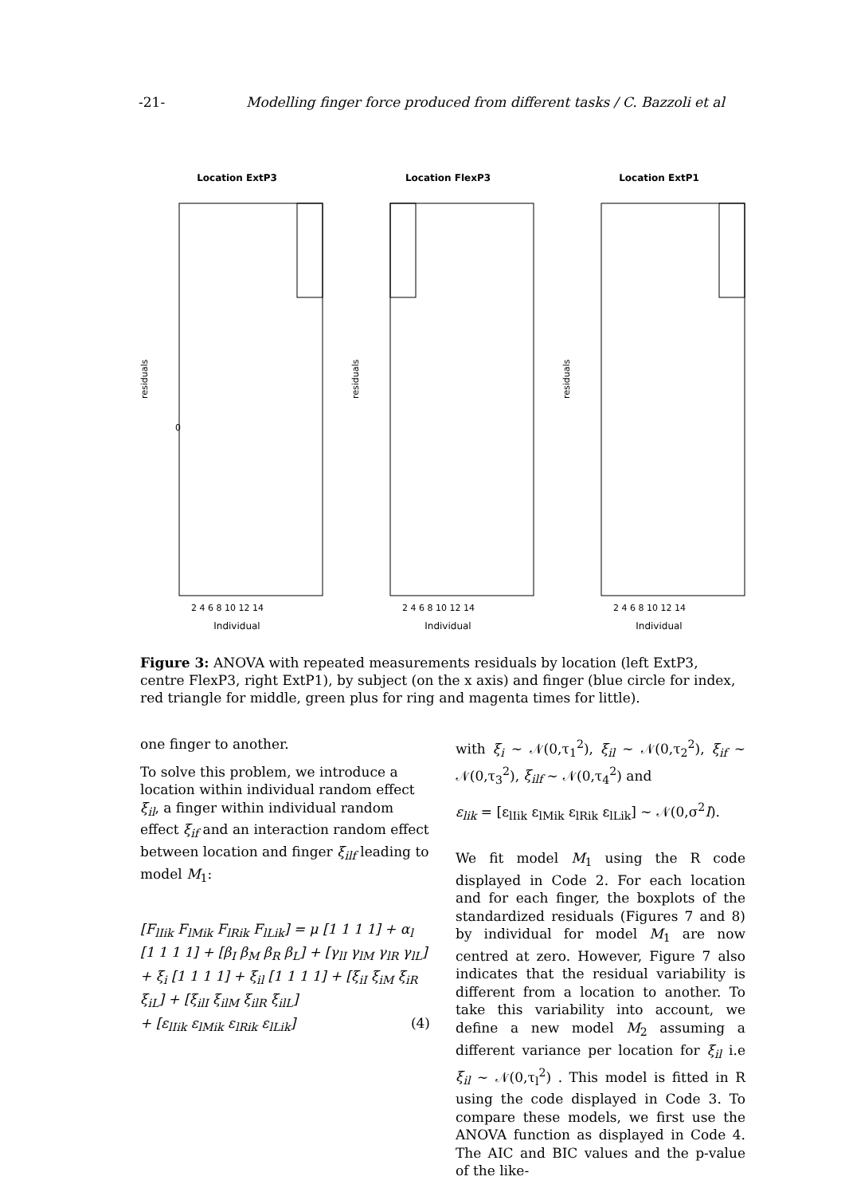-21- Modelling finger force produced from different tasks / C. Bazzoli et al
Location ExtP3
residuals
0
2 4 6 8 10 12 14
Individual
Location FlexP3
residuals
2 4 6 8 10 12 14
Individual
Location ExtP1
residuals
2 4 6 8 10 12 14
Individual
Figure 3: ANOVA with repeated measurements residuals by location (left ExtP3, centre FlexP3, right ExtP1), by subject (on the x axis) and finger (blue circle for index, red triangle for middle, green plus for ring and magenta times for little).
one finger to another.
To solve this problem, we introduce a location within individual random effect ξ<sub>il</sub>, a finger within individual random effect ξ<sub>if</sub> and an interaction random effect between location and finger ξ<sub>ilf</sub> leading to model M<sub>1</sub>:
[F<sub>lIik</sub> F<sub>lMik</sub> F<sub>lRik</sub> F<sub>lLik</sub>] = μ [1 1 1 1] + α<sub>l</sub> [1 1 1 1] + [β<sub>I</sub> β<sub>M</sub> β<sub>R</sub> β<sub>L</sub>] + [γ<sub>lI</sub> γ<sub>lM</sub> γ<sub>lR</sub> γ<sub>lL</sub>]
+ ξ<sub>i</sub> [1 1 1 1] + ξ<sub>il</sub> [1 1 1 1] + [ξ<sub>iI</sub> ξ<sub>iM</sub> ξ<sub>iR</sub> ξ<sub>iL</sub>] + [ξ<sub>ilI</sub> ξ<sub>ilM</sub> ξ<sub>ilR</sub> ξ<sub>ilL</sub>]
+ [ε<sub>lIik</sub> ε<sub>lMik</sub> ε<sub>lRik</sub> ε<sub>lLik</sub>] (4)
with ξ<sub>i</sub> ∼ 𝒩(0,τ<sub>1</sub><sup>2</sup>), ξ<sub>il</sub> ∼ 𝒩(0,τ<sub>2</sub><sup>2</sup>), ξ<sub>if</sub> ∼ 𝒩(0,τ<sub>3</sub><sup>2</sup>), ξ<sub>ilf</sub> ∼ 𝒩(0,τ<sub>4</sub><sup>2</sup>) and
ε<sub>lik</sub> = [ε<sub>lIik</sub> ε<sub>lMik</sub> ε<sub>lRik</sub> ε<sub>lLik</sub>] ∼ 𝒩(0,σ<sup>2</sup>I).
We fit model M<sub>1</sub> using the R code displayed in Code 2. For each location and for each finger, the boxplots of the standardized residuals (Figures 7 and 8) by individual for model M<sub>1</sub> are now centred at zero. However, Figure 7 also indicates that the residual variability is different from a location to another. To take this variability into account, we define a new model M<sub>2</sub> assuming a different variance per location for ξ<sub>il</sub> i.e ξ<sub>il</sub> ∼ 𝒩(0,τ<sub>l</sub><sup>2</sup>) . This model is fitted in R using the code displayed in Code 3. To compare these models, we first use the ANOVA function as displayed in Code 4. The AIC and BIC values and the p-value of the like-